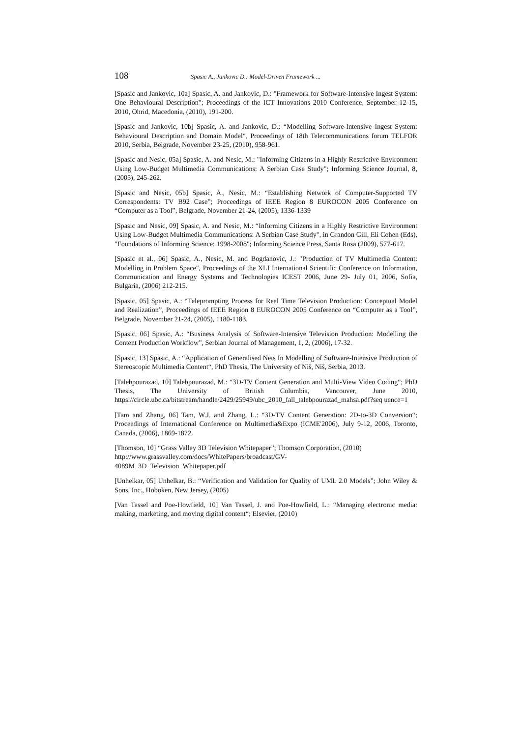108 Spasic A., Jankovic D.: Model-Driven Framework ...
[Spasic and Jankovic, 10a] Spasic, A. and Jankovic, D.: "Framework for Software-Intensive Ingest System: One Behavioural Description"; Proceedings of the ICT Innovations 2010 Conference, September 12-15, 2010, Ohrid, Macedonia, (2010), 191-200.
[Spasic and Jankovic, 10b] Spasic, A. and Jankovic, D.: “Modelling Software-Intensive Ingest System: Behavioural Description and Domain Model“, Proceedings of 18th Telecommunications forum TELFOR 2010, Serbia, Belgrade, November 23-25, (2010), 958-961.
[Spasic and Nesic, 05a] Spasic, A. and Nesic, M.: "Informing Citizens in a Highly Restrictive Environment Using Low-Budget Multimedia Communications: A Serbian Case Study"; Informing Science Journal, 8, (2005), 245-262.
[Spasic and Nesic, 05b] Spasic, A., Nesic, M.: “Establishing Network of Computer-Supported TV Correspondents: TV B92 Case”; Proceedings of IEEE Region 8 EUROCON 2005 Conference on “Computer as a Tool”, Belgrade, November 21-24, (2005), 1336-1339
[Spasic and Nesic, 09] Spasic, A. and Nesic, M.: “Informing Citizens in a Highly Restrictive Environment Using Low-Budget Multimedia Communications: A Serbian Case Study", in Grandon Gill, Eli Cohen (Eds), "Foundations of Informing Science: 1998-2008"; Informing Science Press, Santa Rosa (2009), 577-617.
[Spasic et al., 06] Spasic, A., Nesic, M. and Bogdanovic, J.: "Production of TV Multimedia Content: Modelling in Problem Space", Proceedings of the XLI International Scientific Conference on Information, Communication and Energy Systems and Technologies ICEST 2006, June 29- July 01, 2006, Sofia, Bulgaria, (2006) 212-215.
[Spasic, 05] Spasic, A.: “Teleprompting Process for Real Time Television Production: Conceptual Model and Realization”, Proceedings of IEEE Region 8 EUROCON 2005 Conference on “Computer as a Tool”, Belgrade, November 21-24, (2005), 1180-1183.
[Spasic, 06] Spasic, A.: “Business Analysis of Software-Intensive Television Production: Modelling the Content Production Workflow”, Serbian Journal of Management, 1, 2, (2006), 17-32.
[Spasic, 13] Spasic, A.: “Application of Generalised Nets In Modelling of Software-Intensive Production of Stereoscopic Multimedia Content“, PhD Thesis, The University of Niš, Niš, Serbia, 2013.
[Talebpourazad, 10] Talebpourazad, M.: “3D-TV Content Generation and Multi-View Video Coding“; PhD Thesis, The University of British Columbia, Vancouver, June 2010, https://circle.ubc.ca/bitstream/handle/2429/25949/ubc_2010_fall_talebpourazad_mahsa.pdf?seq uence=1
[Tam and Zhang, 06] Tam, W.J. and Zhang, L.: “3D-TV Content Generation: 2D-to-3D Conversion“; Proceedings of International Conference on Multimedia&Expo (ICME'2006), July 9-12, 2006, Toronto, Canada, (2006), 1869-1872.
[Thomson, 10] “Grass Valley 3D Television Whitepaper”; Thomson Corporation, (2010) http://www.grassvalley.com/docs/WhitePapers/broadcast/GV-
4089M_3D_Television_Whitepaper.pdf
[Unhelkar, 05] Unhelkar, B.: “Verification and Validation for Quality of UML 2.0 Models”; John Wiley & Sons, Inc., Hoboken, New Jersey, (2005)
[Van Tassel and Poe-Howfield, 10] Van Tassel, J. and Poe-Howfield, L.: “Managing electronic media: making, marketing, and moving digital content“; Elsevier, (2010)